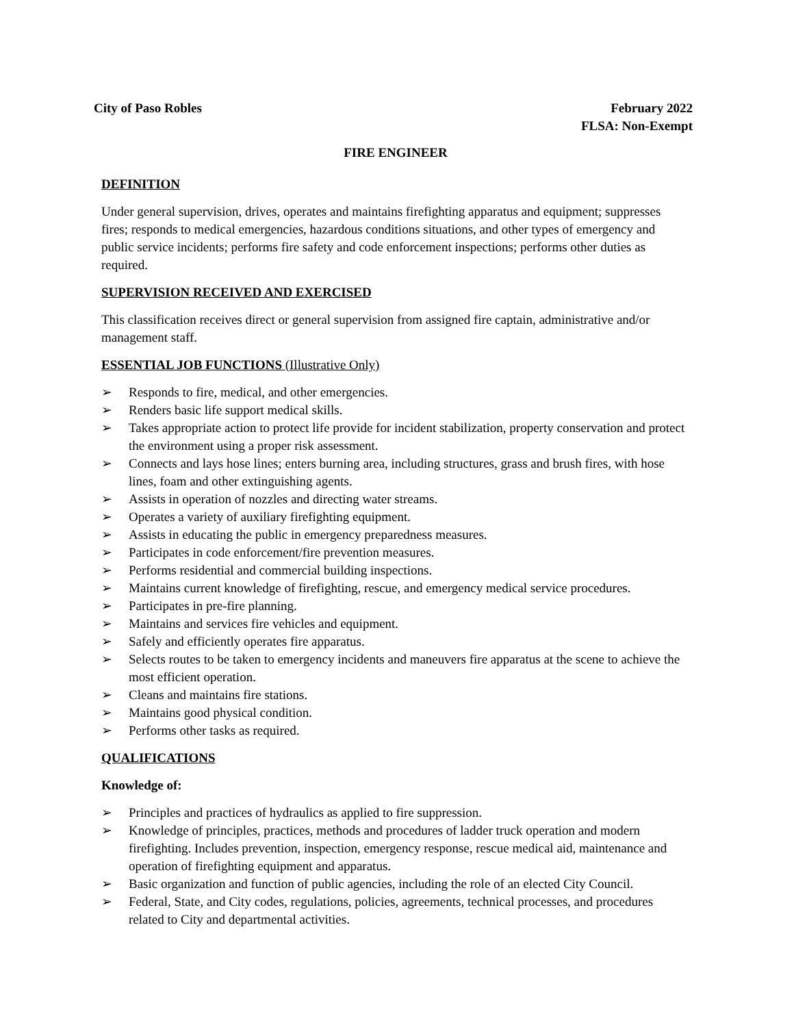City of Paso Robles February 2022
FLSA: Non-Exempt
FIRE ENGINEER
DEFINITION
Under general supervision, drives, operates and maintains firefighting apparatus and equipment; suppresses fires; responds to medical emergencies, hazardous conditions situations, and other types of emergency and public service incidents; performs fire safety and code enforcement inspections; performs other duties as required.
SUPERVISION RECEIVED AND EXERCISED
This classification receives direct or general supervision from assigned fire captain, administrative and/or management staff.
ESSENTIAL JOB FUNCTIONS (Illustrative Only)
➢ Responds to fire, medical, and other emergencies.
➢ Renders basic life support medical skills.
➢ Takes appropriate action to protect life provide for incident stabilization, property conservation and protect the environment using a proper risk assessment.
➢ Connects and lays hose lines; enters burning area, including structures, grass and brush fires, with hose lines, foam and other extinguishing agents.
➢ Assists in operation of nozzles and directing water streams.
➢ Operates a variety of auxiliary firefighting equipment.
➢ Assists in educating the public in emergency preparedness measures.
➢ Participates in code enforcement/fire prevention measures.
➢ Performs residential and commercial building inspections.
➢ Maintains current knowledge of firefighting, rescue, and emergency medical service procedures.
➢ Participates in pre-fire planning.
➢ Maintains and services fire vehicles and equipment.
➢ Safely and efficiently operates fire apparatus.
➢ Selects routes to be taken to emergency incidents and maneuvers fire apparatus at the scene to achieve the most efficient operation.
➢ Cleans and maintains fire stations.
➢ Maintains good physical condition.
➢ Performs other tasks as required.
QUALIFICATIONS
Knowledge of:
➢ Principles and practices of hydraulics as applied to fire suppression.
➢ Knowledge of principles, practices, methods and procedures of ladder truck operation and modern firefighting. Includes prevention, inspection, emergency response, rescue medical aid, maintenance and operation of firefighting equipment and apparatus.
➢ Basic organization and function of public agencies, including the role of an elected City Council.
➢ Federal, State, and City codes, regulations, policies, agreements, technical processes, and procedures related to City and departmental activities.